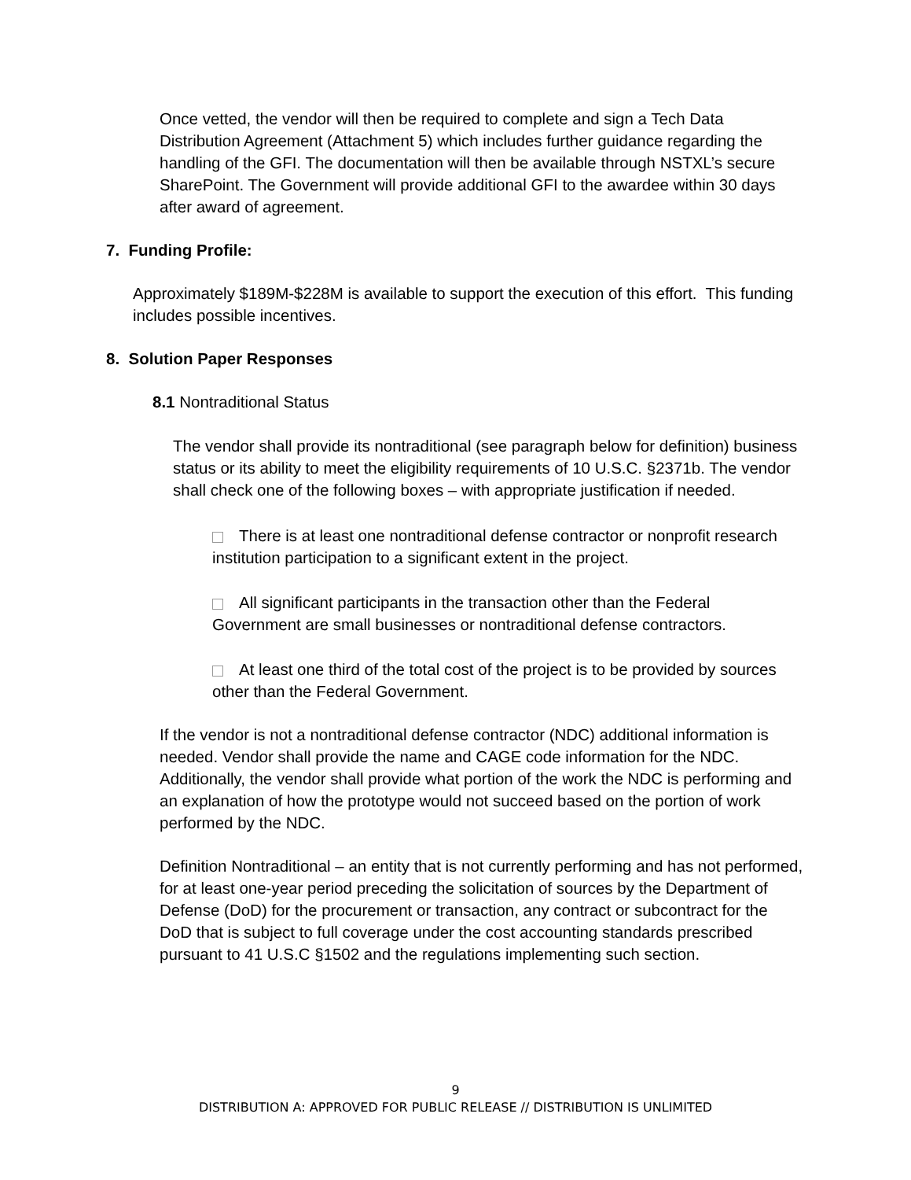Once vetted, the vendor will then be required to complete and sign a Tech Data Distribution Agreement (Attachment 5) which includes further guidance regarding the handling of the GFI. The documentation will then be available through NSTXL’s secure SharePoint. The Government will provide additional GFI to the awardee within 30 days after award of agreement.
7. Funding Profile:
Approximately $189M-$228M is available to support the execution of this effort. This funding includes possible incentives.
8. Solution Paper Responses
8.1 Nontraditional Status
The vendor shall provide its nontraditional (see paragraph below for definition) business status or its ability to meet the eligibility requirements of 10 U.S.C. §2371b. The vendor shall check one of the following boxes – with appropriate justification if needed.
There is at least one nontraditional defense contractor or nonprofit research institution participation to a significant extent in the project.
All significant participants in the transaction other than the Federal Government are small businesses or nontraditional defense contractors.
At least one third of the total cost of the project is to be provided by sources other than the Federal Government.
If the vendor is not a nontraditional defense contractor (NDC) additional information is needed. Vendor shall provide the name and CAGE code information for the NDC. Additionally, the vendor shall provide what portion of the work the NDC is performing and an explanation of how the prototype would not succeed based on the portion of work performed by the NDC.
Definition Nontraditional – an entity that is not currently performing and has not performed, for at least one-year period preceding the solicitation of sources by the Department of Defense (DoD) for the procurement or transaction, any contract or subcontract for the DoD that is subject to full coverage under the cost accounting standards prescribed pursuant to 41 U.S.C §1502 and the regulations implementing such section.
9
DISTRIBUTION A: APPROVED FOR PUBLIC RELEASE // DISTRIBUTION IS UNLIMITED